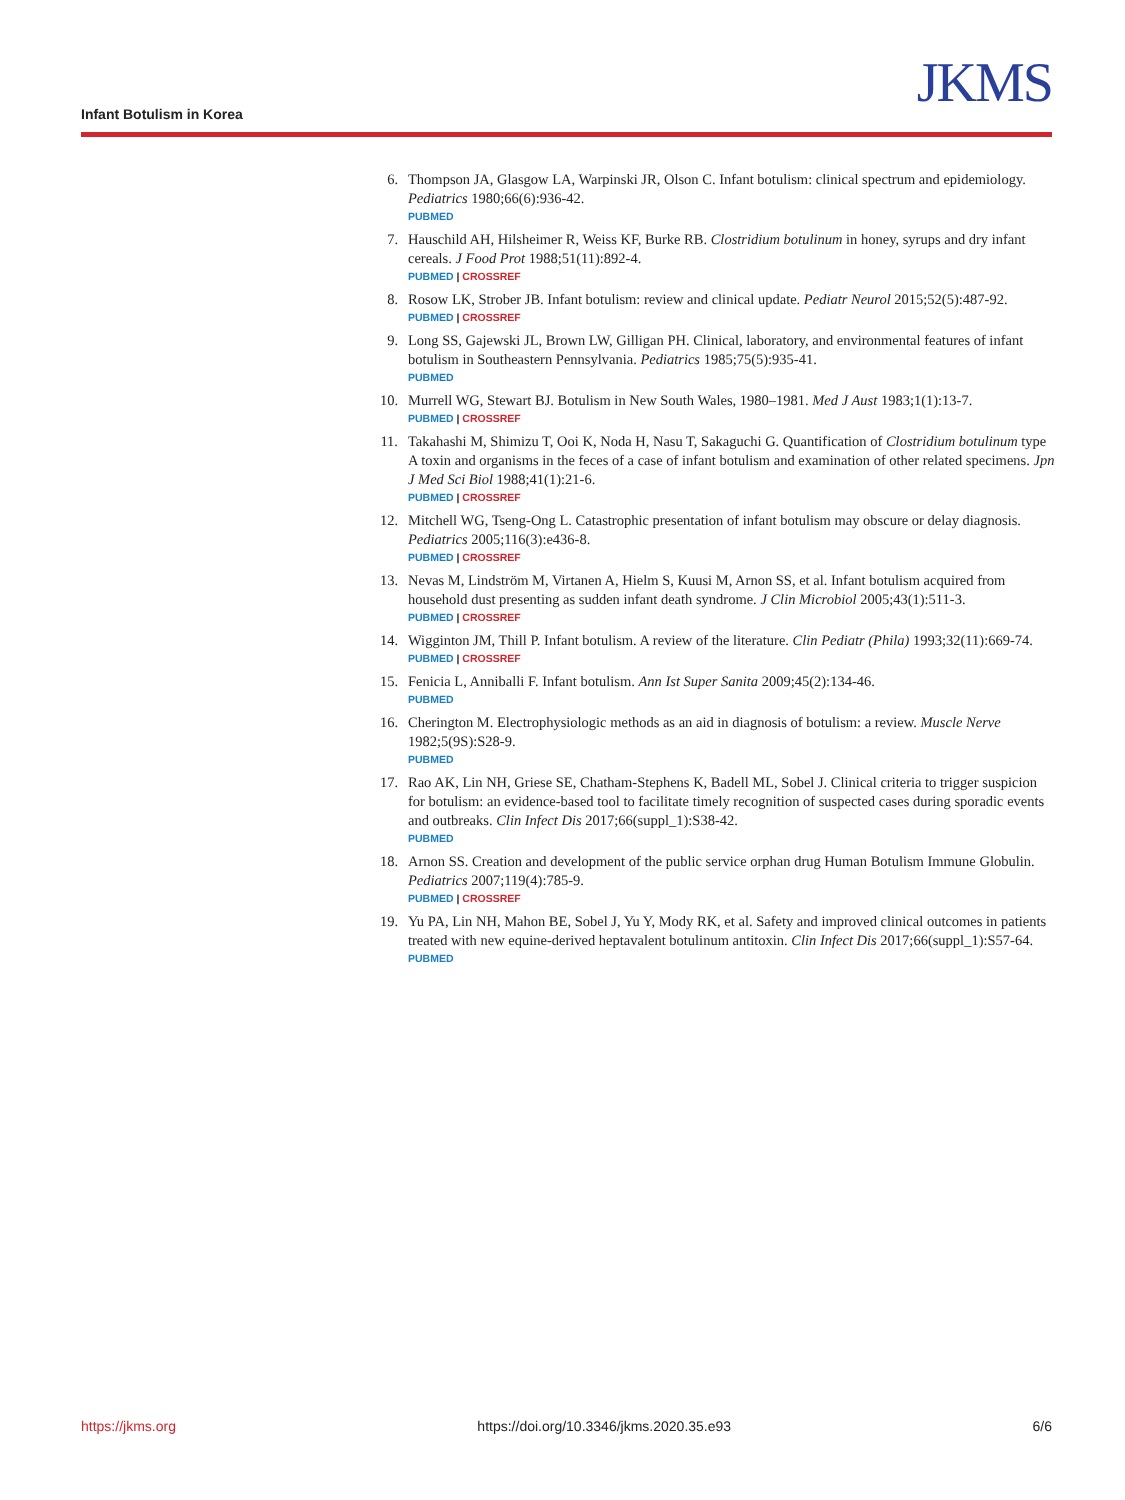Infant Botulism in Korea JKMS
6. Thompson JA, Glasgow LA, Warpinski JR, Olson C. Infant botulism: clinical spectrum and epidemiology. Pediatrics 1980;66(6):936-42.
PUBMED
7. Hauschild AH, Hilsheimer R, Weiss KF, Burke RB. Clostridium botulinum in honey, syrups and dry infant cereals. J Food Prot 1988;51(11):892-4.
PUBMED | CROSSREF
8. Rosow LK, Strober JB. Infant botulism: review and clinical update. Pediatr Neurol 2015;52(5):487-92.
PUBMED | CROSSREF
9. Long SS, Gajewski JL, Brown LW, Gilligan PH. Clinical, laboratory, and environmental features of infant botulism in Southeastern Pennsylvania. Pediatrics 1985;75(5):935-41.
PUBMED
10. Murrell WG, Stewart BJ. Botulism in New South Wales, 1980–1981. Med J Aust 1983;1(1):13-7.
PUBMED | CROSSREF
11. Takahashi M, Shimizu T, Ooi K, Noda H, Nasu T, Sakaguchi G. Quantification of Clostridium botulinum type A toxin and organisms in the feces of a case of infant botulism and examination of other related specimens. Jpn J Med Sci Biol 1988;41(1):21-6.
PUBMED | CROSSREF
12. Mitchell WG, Tseng-Ong L. Catastrophic presentation of infant botulism may obscure or delay diagnosis. Pediatrics 2005;116(3):e436-8.
PUBMED | CROSSREF
13. Nevas M, Lindström M, Virtanen A, Hielm S, Kuusi M, Arnon SS, et al. Infant botulism acquired from household dust presenting as sudden infant death syndrome. J Clin Microbiol 2005;43(1):511-3.
PUBMED | CROSSREF
14. Wigginton JM, Thill P. Infant botulism. A review of the literature. Clin Pediatr (Phila) 1993;32(11):669-74.
PUBMED | CROSSREF
15. Fenicia L, Anniballi F. Infant botulism. Ann Ist Super Sanita 2009;45(2):134-46.
PUBMED
16. Cherington M. Electrophysiologic methods as an aid in diagnosis of botulism: a review. Muscle Nerve 1982;5(9S):S28-9.
PUBMED
17. Rao AK, Lin NH, Griese SE, Chatham-Stephens K, Badell ML, Sobel J. Clinical criteria to trigger suspicion for botulism: an evidence-based tool to facilitate timely recognition of suspected cases during sporadic events and outbreaks. Clin Infect Dis 2017;66(suppl_1):S38-42.
PUBMED
18. Arnon SS. Creation and development of the public service orphan drug Human Botulism Immune Globulin. Pediatrics 2007;119(4):785-9.
PUBMED | CROSSREF
19. Yu PA, Lin NH, Mahon BE, Sobel J, Yu Y, Mody RK, et al. Safety and improved clinical outcomes in patients treated with new equine-derived heptavalent botulinum antitoxin. Clin Infect Dis 2017;66(suppl_1):S57-64.
PUBMED
https://jkms.org https://doi.org/10.3346/jkms.2020.35.e93 6/6